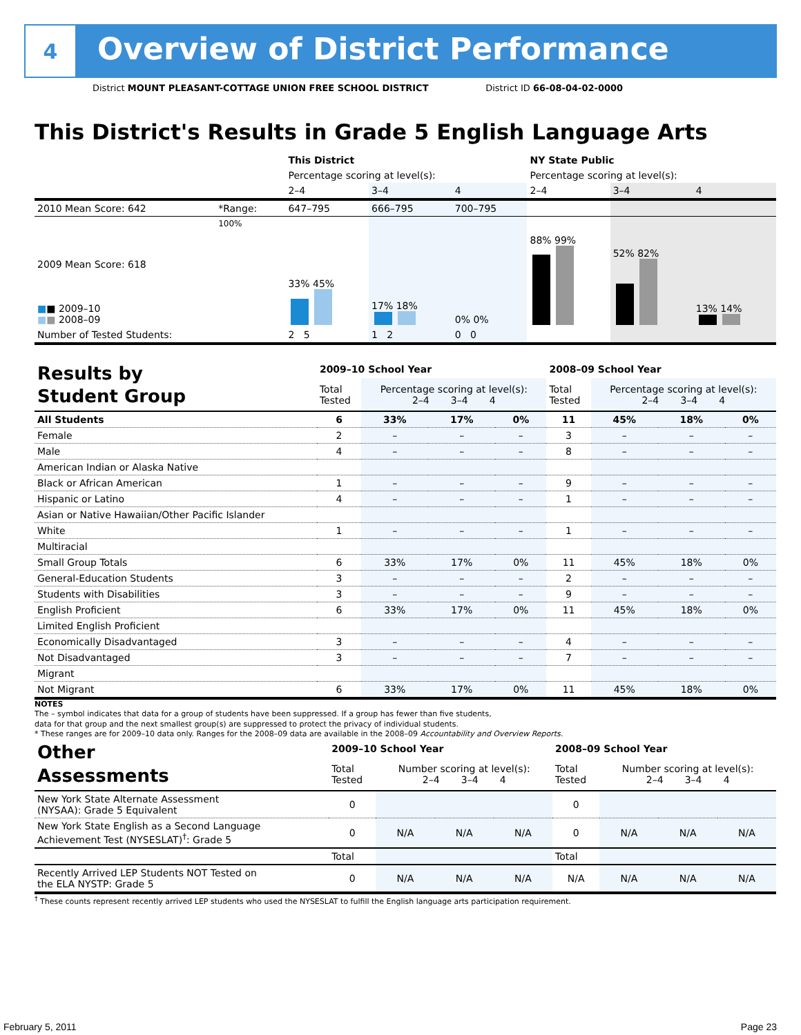4
Overview of District Performance
District MOUNT PLEASANT-COTTAGE UNION FREE SCHOOL DISTRICT District ID 66-08-04-02-0000
This District's Results in Grade 5 English Language Arts
| | | This District | | | NY State Public | | |
| | | Percentage scoring at level(s): | | | Percentage scoring at level(s): | | |
| | | 2–4 | 3–4 | 4 | 2–4 | 3–4 | 4 |
| 2010 Mean Score: 642 | *Range: | 647–795 | 666–795 | 700–795 | | | |
| 2009 Mean Score: 618 ■ ■ 2009–10 ■ ■ 2008–09 | 100% | 33% 45% | 17% 18% | 0% 0% | 88% 99% | 52% 82% | 13% 14% |
| Number of Tested Students: | | 2 5 | 1 2 | 0 0 | | | |
| Results by Student Group | 2009–10 School Year | | | | 2008–09 School Year | | | |
| | Total Tested | Percentage scoring at level(s): 2–4 3–4 4 | | | Total Tested | Percentage scoring at level(s): 2–4 3–4 4 | | |
| All Students | 6 | 33% | 17% | 0% | 11 | 45% | 18% | 0% |
| Female | 2 | – | – | – | 3 | – | – | – |
| Male | 4 | – | – | – | 8 | – | – | – |
| American Indian or Alaska Native | | | | | | | | |
| Black or African American | 1 | – | – | – | 9 | – | – | – |
| Hispanic or Latino | 4 | – | – | – | 1 | – | – | – |
| Asian or Native Hawaiian/Other Pacific Islander | | | | | | | | |
| White | 1 | – | – | – | 1 | – | – | – |
| Multiracial | | | | | | | | |
| Small Group Totals | 6 | 33% | 17% | 0% | 11 | 45% | 18% | 0% |
| General-Education Students | 3 | – | – | – | 2 | – | – | – |
| Students with Disabilities | 3 | – | – | – | 9 | – | – | – |
| English Proficient | 6 | 33% | 17% | 0% | 11 | 45% | 18% | 0% |
| Limited English Proficient | | | | | | | | |
| Economically Disadvantaged | 3 | – | – | – | 4 | – | – | – |
| Not Disadvantaged | 3 | – | – | – | 7 | – | – | – |
| Migrant | | | | | | | | |
| Not Migrant | 6 | 33% | 17% | 0% | 11 | 45% | 18% | 0% |
NOTES
The – symbol indicates that data for a group of students have been suppressed. If a group has fewer than five students,
data for that group and the next smallest group(s) are suppressed to protect the privacy of individual students.
* These ranges are for 2009–10 data only. Ranges for the 2008–09 data are available in the 2008–09 Accountability and Overview Reports.
| Other Assessments | 2009–10 School Year | | | | 2008–09 School Year | | | |
| | Total Tested | Number scoring at level(s): 2–4 3–4 4 | | | Total Tested | Number scoring at level(s): 2–4 3–4 4 | | |
| New York State Alternate Assessment (NYSAA): Grade 5 Equivalent | 0 | | | | 0 | | | |
| New York State English as a Second Language Achievement Test (NYSESLAT)<sup>†</sup>: Grade 5 | 0 | N/A | N/A | N/A | 0 | N/A | N/A | N/A |
| | Total | | | | Total | | | |
| Recently Arrived LEP Students NOT Tested on the ELA NYSTP: Grade 5 | 0 | N/A | N/A | N/A | N/A | N/A | N/A | N/A |
<sup>†</sup> These counts represent recently arrived LEP students who used the NYSESLAT to fulfill the English language arts participation requirement.
February 5, 2011 Page 23